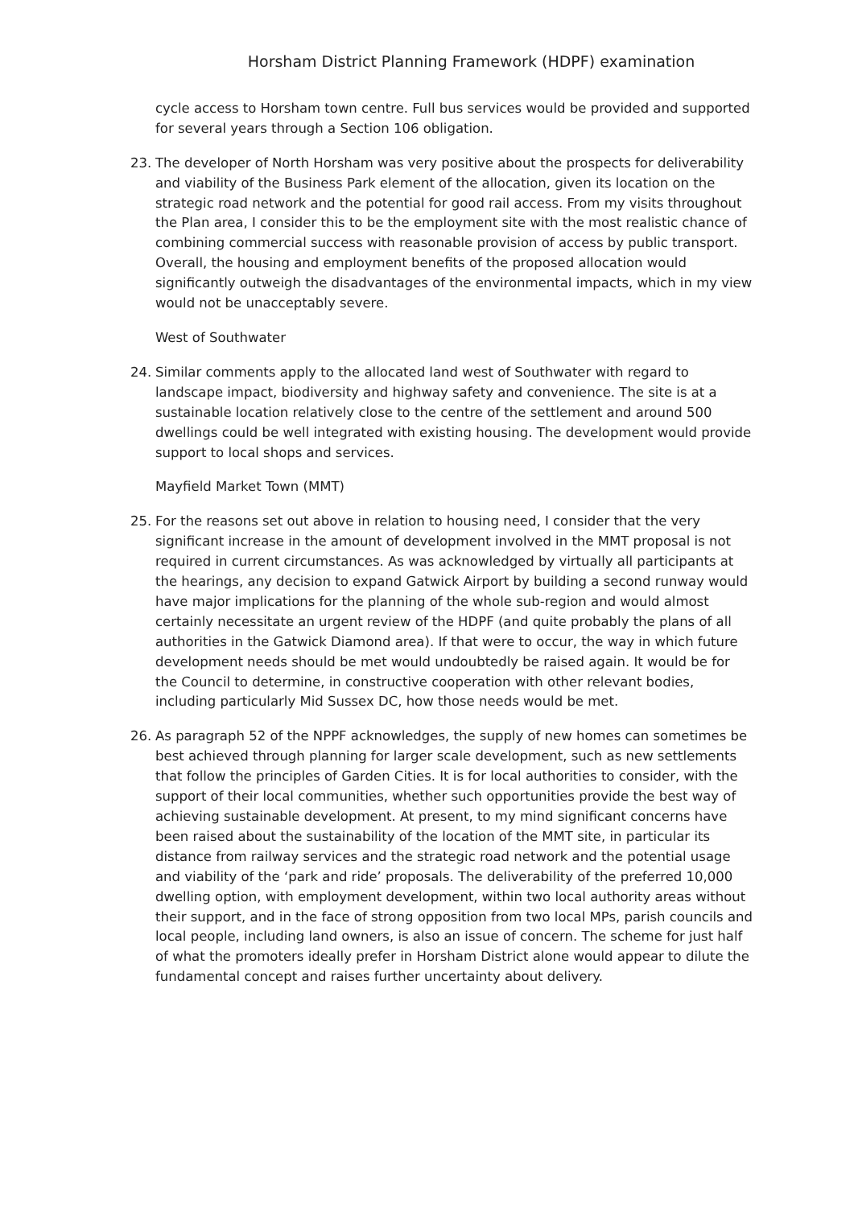Horsham District Planning Framework (HDPF) examination
cycle access to Horsham town centre. Full bus services would be provided and supported for several years through a Section 106 obligation.
23. The developer of North Horsham was very positive about the prospects for deliverability and viability of the Business Park element of the allocation, given its location on the strategic road network and the potential for good rail access. From my visits throughout the Plan area, I consider this to be the employment site with the most realistic chance of combining commercial success with reasonable provision of access by public transport. Overall, the housing and employment benefits of the proposed allocation would significantly outweigh the disadvantages of the environmental impacts, which in my view would not be unacceptably severe.
West of Southwater
24. Similar comments apply to the allocated land west of Southwater with regard to landscape impact, biodiversity and highway safety and convenience. The site is at a sustainable location relatively close to the centre of the settlement and around 500 dwellings could be well integrated with existing housing. The development would provide support to local shops and services.
Mayfield Market Town (MMT)
25. For the reasons set out above in relation to housing need, I consider that the very significant increase in the amount of development involved in the MMT proposal is not required in current circumstances. As was acknowledged by virtually all participants at the hearings, any decision to expand Gatwick Airport by building a second runway would have major implications for the planning of the whole sub-region and would almost certainly necessitate an urgent review of the HDPF (and quite probably the plans of all authorities in the Gatwick Diamond area). If that were to occur, the way in which future development needs should be met would undoubtedly be raised again. It would be for the Council to determine, in constructive cooperation with other relevant bodies, including particularly Mid Sussex DC, how those needs would be met.
26. As paragraph 52 of the NPPF acknowledges, the supply of new homes can sometimes be best achieved through planning for larger scale development, such as new settlements that follow the principles of Garden Cities. It is for local authorities to consider, with the support of their local communities, whether such opportunities provide the best way of achieving sustainable development. At present, to my mind significant concerns have been raised about the sustainability of the location of the MMT site, in particular its distance from railway services and the strategic road network and the potential usage and viability of the ‘park and ride’ proposals. The deliverability of the preferred 10,000 dwelling option, with employment development, within two local authority areas without their support, and in the face of strong opposition from two local MPs, parish councils and local people, including land owners, is also an issue of concern. The scheme for just half of what the promoters ideally prefer in Horsham District alone would appear to dilute the fundamental concept and raises further uncertainty about delivery.